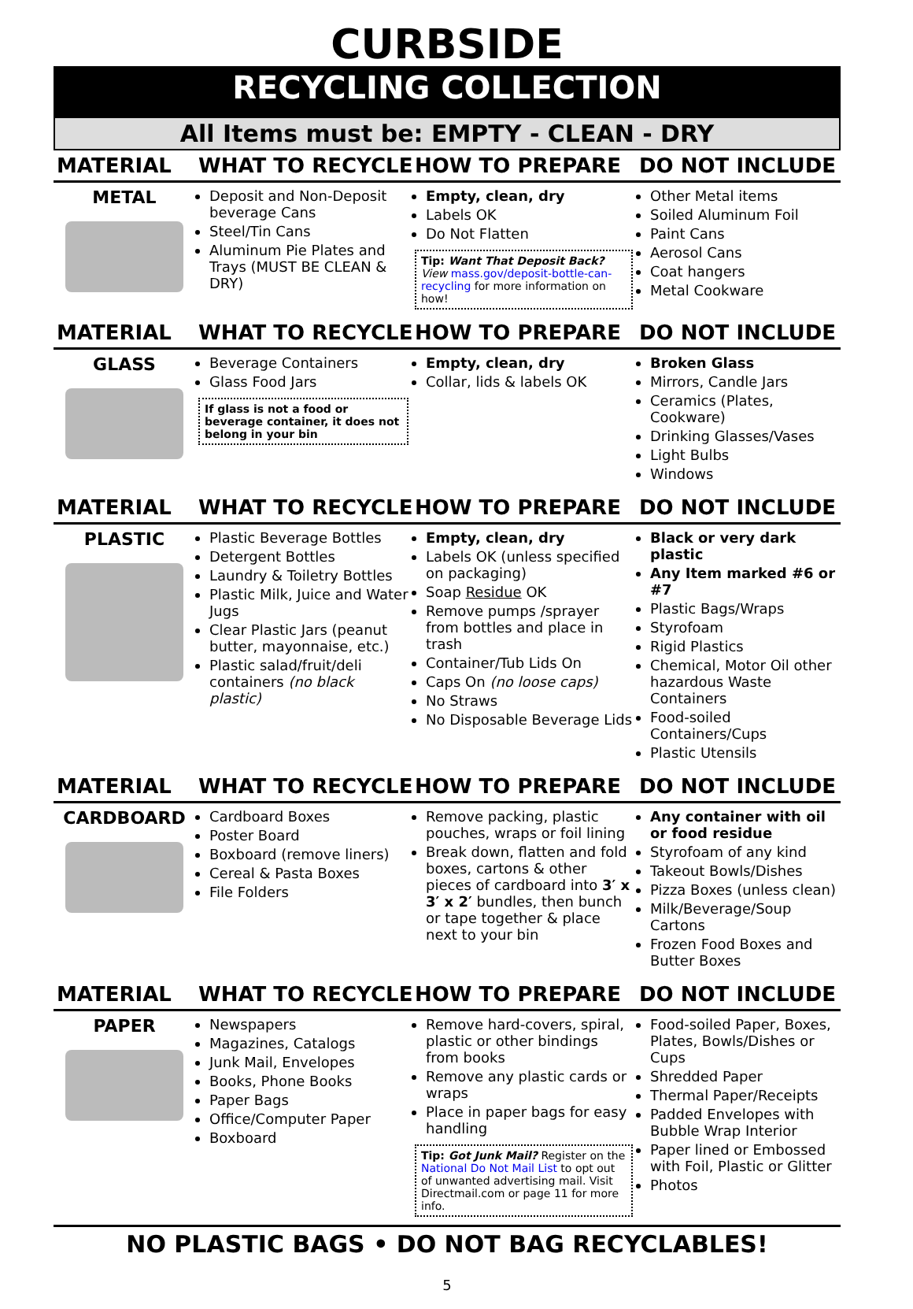CURBSIDE
RECYCLING COLLECTION
All Items must be: EMPTY - CLEAN - DRY
| MATERIAL | WHAT TO RECYCLE | HOW TO PREPARE | DO NOT INCLUDE |
| --- | --- | --- | --- |
| METAL | Deposit and Non-Deposit beverage Cans Steel/Tin Cans Aluminum Pie Plates and Trays (MUST BE CLEAN & DRY) | Empty, clean, dry Labels OK Do Not Flatten Tip: Want That Deposit Back? View mass.gov/deposit-bottle-can-recycling for more information on how! | Other Metal items Soiled Aluminum Foil Paint Cans Aerosol Cans Coat hangers Metal Cookware |
| MATERIAL | WHAT TO RECYCLE | HOW TO PREPARE | DO NOT INCLUDE |
| GLASS | Beverage Containers Glass Food Jars If glass is not a food or beverage container, it does not belong in your bin | Empty, clean, dry Collar, lids & labels OK | Broken Glass Mirrors, Candle Jars Ceramics (Plates, Cookware) Drinking Glasses/Vases Light Bulbs Windows |
| MATERIAL | WHAT TO RECYCLE | HOW TO PREPARE | DO NOT INCLUDE |
| PLASTIC | Plastic Beverage Bottles Detergent Bottles Laundry & Toiletry Bottles Plastic Milk, Juice and Water Jugs Clear Plastic Jars (peanut butter, mayonnaise, etc.) Plastic salad/fruit/deli containers (no black plastic) | Empty, clean, dry Labels OK (unless specified on packaging) Soap Residue OK Remove pumps /sprayer from bottles and place in trash Container/Tub Lids On Caps On (no loose caps) No Straws No Disposable Beverage Lids | Black or very dark plastic Any Item marked #6 or #7 Plastic Bags/Wraps Styrofoam Rigid Plastics Chemical, Motor Oil other hazardous Waste Containers Food-soiled Containers/Cups Plastic Utensils |
| MATERIAL | WHAT TO RECYCLE | HOW TO PREPARE | DO NOT INCLUDE |
| CARDBOARD | Cardboard Boxes Poster Board Boxboard (remove liners) Cereal & Pasta Boxes File Folders | Remove packing, plastic pouches, wraps or foil lining Break down, flatten and fold boxes, cartons & other pieces of cardboard into 3′ x 3′ x 2′ bundles, then bunch or tape together & place next to your bin | Any container with oil or food residue Styrofoam of any kind Takeout Bowls/Dishes Pizza Boxes (unless clean) Milk/Beverage/Soup Cartons Frozen Food Boxes and Butter Boxes |
| MATERIAL | WHAT TO RECYCLE | HOW TO PREPARE | DO NOT INCLUDE |
| PAPER | Newspapers Magazines, Catalogs Junk Mail, Envelopes Books, Phone Books Paper Bags Office/Computer Paper Boxboard | Remove hard-covers, spiral, plastic or other bindings from books Remove any plastic cards or wraps Place in paper bags for easy handling Tip: Got Junk Mail? Register on the National Do Not Mail List to opt out of unwanted advertising mail. Visit Directmail.com or page 11 for more info. | Food-soiled Paper, Boxes, Plates, Bowls/Dishes or Cups Shredded Paper Thermal Paper/Receipts Padded Envelopes with Bubble Wrap Interior Paper lined or Embossed with Foil, Plastic or Glitter Photos |
NO PLASTIC BAGS • DO NOT BAG RECYCLABLES!
5